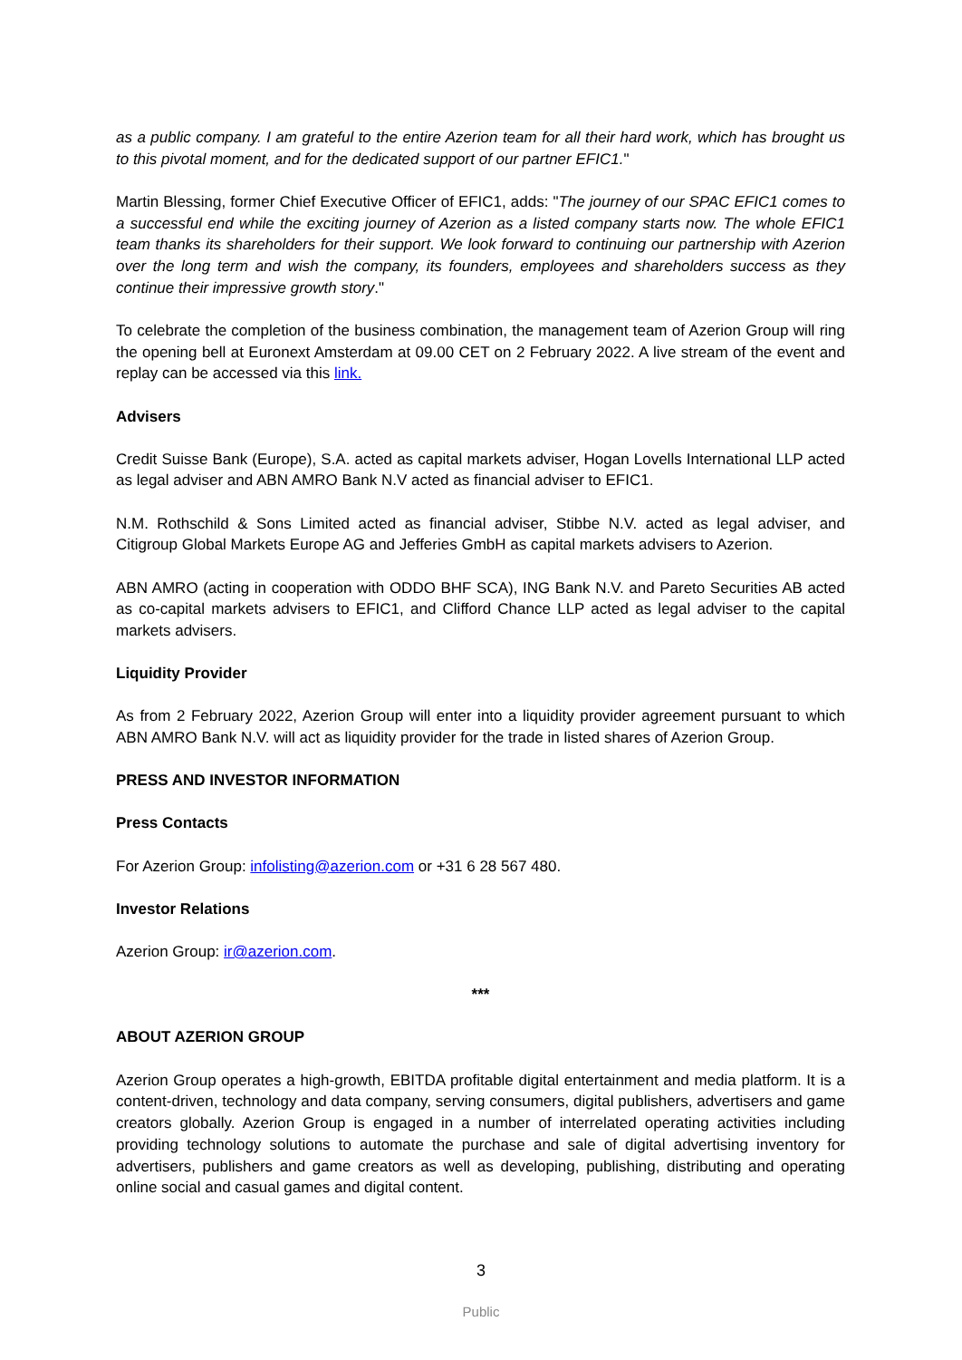as a public company. I am grateful to the entire Azerion team for all their hard work, which has brought us to this pivotal moment, and for the dedicated support of our partner EFIC1."
Martin Blessing, former Chief Executive Officer of EFIC1, adds: "The journey of our SPAC EFIC1 comes to a successful end while the exciting journey of Azerion as a listed company starts now. The whole EFIC1 team thanks its shareholders for their support. We look forward to continuing our partnership with Azerion over the long term and wish the company, its founders, employees and shareholders success as they continue their impressive growth story."
To celebrate the completion of the business combination, the management team of Azerion Group will ring the opening bell at Euronext Amsterdam at 09.00 CET on 2 February 2022. A live stream of the event and replay can be accessed via this link.
Advisers
Credit Suisse Bank (Europe), S.A. acted as capital markets adviser, Hogan Lovells International LLP acted as legal adviser and ABN AMRO Bank N.V acted as financial adviser to EFIC1.
N.M. Rothschild & Sons Limited acted as financial adviser, Stibbe N.V. acted as legal adviser, and Citigroup Global Markets Europe AG and Jefferies GmbH as capital markets advisers to Azerion.
ABN AMRO (acting in cooperation with ODDO BHF SCA), ING Bank N.V. and Pareto Securities AB acted as co-capital markets advisers to EFIC1, and Clifford Chance LLP acted as legal adviser to the capital markets advisers.
Liquidity Provider
As from 2 February 2022, Azerion Group will enter into a liquidity provider agreement pursuant to which ABN AMRO Bank N.V. will act as liquidity provider for the trade in listed shares of Azerion Group.
PRESS AND INVESTOR INFORMATION
Press Contacts
For Azerion Group: infolisting@azerion.com or +31 6 28 567 480.
Investor Relations
Azerion Group: ir@azerion.com.
***
ABOUT AZERION GROUP
Azerion Group operates a high-growth, EBITDA profitable digital entertainment and media platform. It is a content-driven, technology and data company, serving consumers, digital publishers, advertisers and game creators globally. Azerion Group is engaged in a number of interrelated operating activities including providing technology solutions to automate the purchase and sale of digital advertising inventory for advertisers, publishers and game creators as well as developing, publishing, distributing and operating online social and casual games and digital content.
3
Public